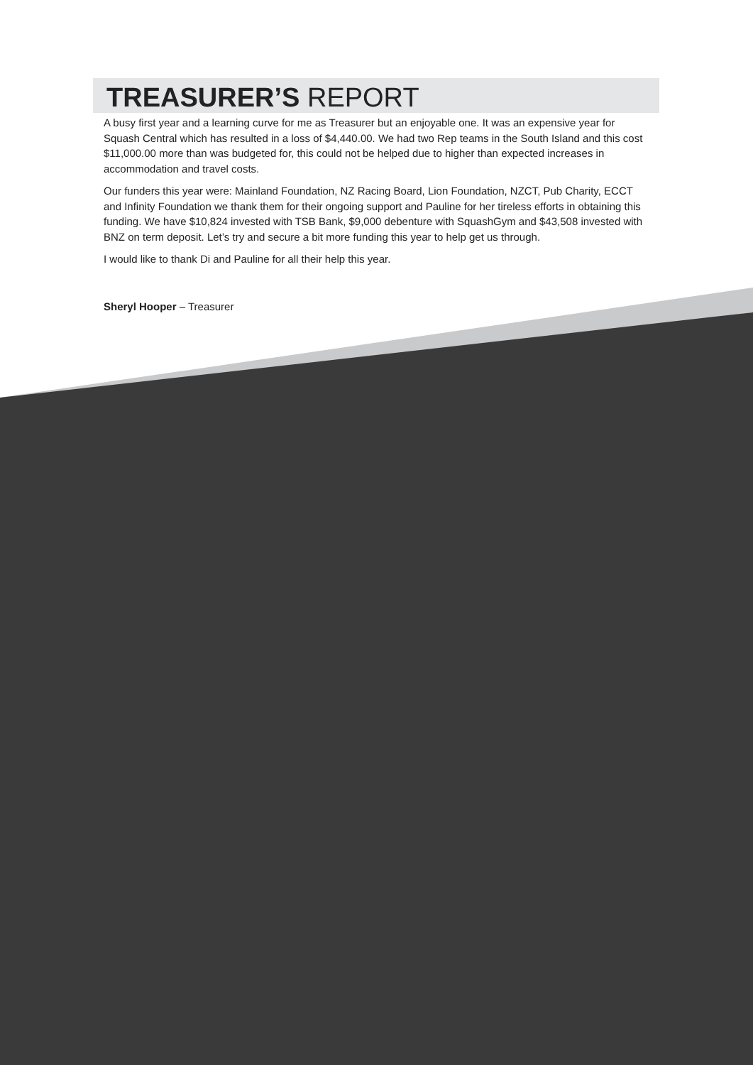TREASURER’S REPORT
A busy first year and a learning curve for me as Treasurer but an enjoyable one. It was an expensive year for Squash Central which has resulted in a loss of $4,440.00. We had two Rep teams in the South Island and this cost $11,000.00 more than was budgeted for, this could not be helped due to higher than expected increases in accommodation and travel costs.
Our funders this year were: Mainland Foundation, NZ Racing Board, Lion Foundation, NZCT, Pub Charity, ECCT and Infinity Foundation we thank them for their ongoing support and Pauline for her tireless efforts in obtaining this funding. We have $10,824 invested with TSB Bank, $9,000 debenture with SquashGym and $43,508 invested with BNZ on term deposit. Let’s try and secure a bit more funding this year to help get us through.
I would like to thank Di and Pauline for all their help this year.
Sheryl Hooper – Treasurer